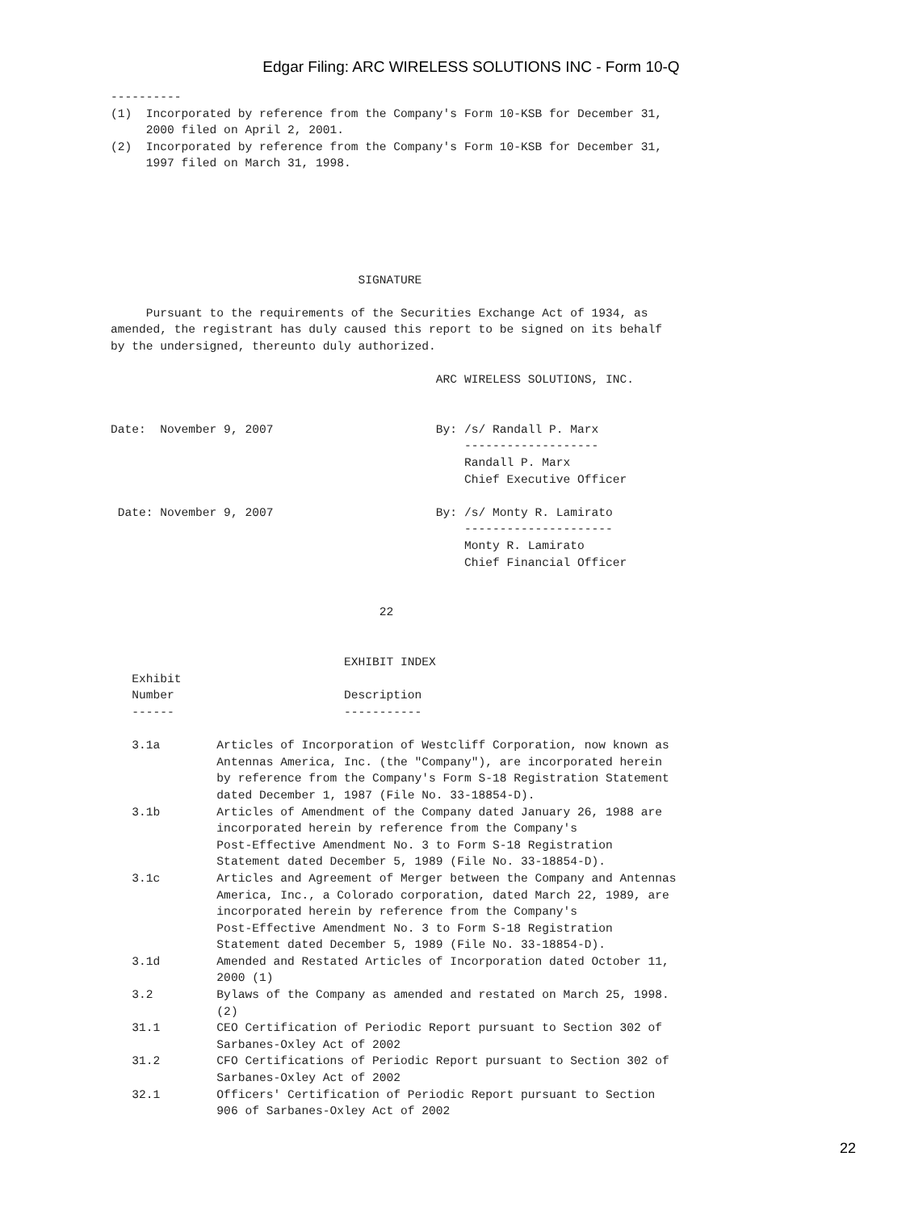Edgar Filing: ARC WIRELESS SOLUTIONS INC - Form 10-Q
----------
(1)  Incorporated by reference from the Company's Form 10-KSB for December 31,
     2000 filed on April 2, 2001.
(2)  Incorporated by reference from the Company's Form 10-KSB for December 31,
     1997 filed on March 31, 1998.






                                   SIGNATURE

     Pursuant to the requirements of the Securities Exchange Act of 1934, as
amended, the registrant has duly caused this report to be signed on its behalf
by the undersigned, thereunto duly authorized.

                                              ARC WIRELESS SOLUTIONS, INC.


Date:  November 9, 2007                       By: /s/ Randall P. Marx
                                                  -------------------
                                                  Randall P. Marx
                                                  Chief Executive Officer

 Date: November 9, 2007                       By: /s/ Monty R. Lamirato
                                                  ---------------------
                                                  Monty R. Lamirato
                                                  Chief Financial Officer


                                      22


                                 EXHIBIT INDEX
   Exhibit
   Number                        Description
   ------                        -----------

   3.1a        Articles of Incorporation of Westcliff Corporation, now known as
               Antennas America, Inc. (the "Company"), are incorporated herein
               by reference from the Company's Form S-18 Registration Statement
               dated December 1, 1987 (File No. 33-18854-D).
   3.1b        Articles of Amendment of the Company dated January 26, 1988 are
               incorporated herein by reference from the Company's
               Post-Effective Amendment No. 3 to Form S-18 Registration
               Statement dated December 5, 1989 (File No. 33-18854-D).
   3.1c        Articles and Agreement of Merger between the Company and Antennas
               America, Inc., a Colorado corporation, dated March 22, 1989, are
               incorporated herein by reference from the Company's
               Post-Effective Amendment No. 3 to Form S-18 Registration
               Statement dated December 5, 1989 (File No. 33-18854-D).
   3.1d        Amended and Restated Articles of Incorporation dated October 11,
               2000 (1)
   3.2         Bylaws of the Company as amended and restated on March 25, 1998.
               (2)
   31.1        CEO Certification of Periodic Report pursuant to Section 302 of
               Sarbanes-Oxley Act of 2002
   31.2        CFO Certifications of Periodic Report pursuant to Section 302 of
               Sarbanes-Oxley Act of 2002
   32.1        Officers' Certification of Periodic Report pursuant to Section
               906 of Sarbanes-Oxley Act of 2002
22